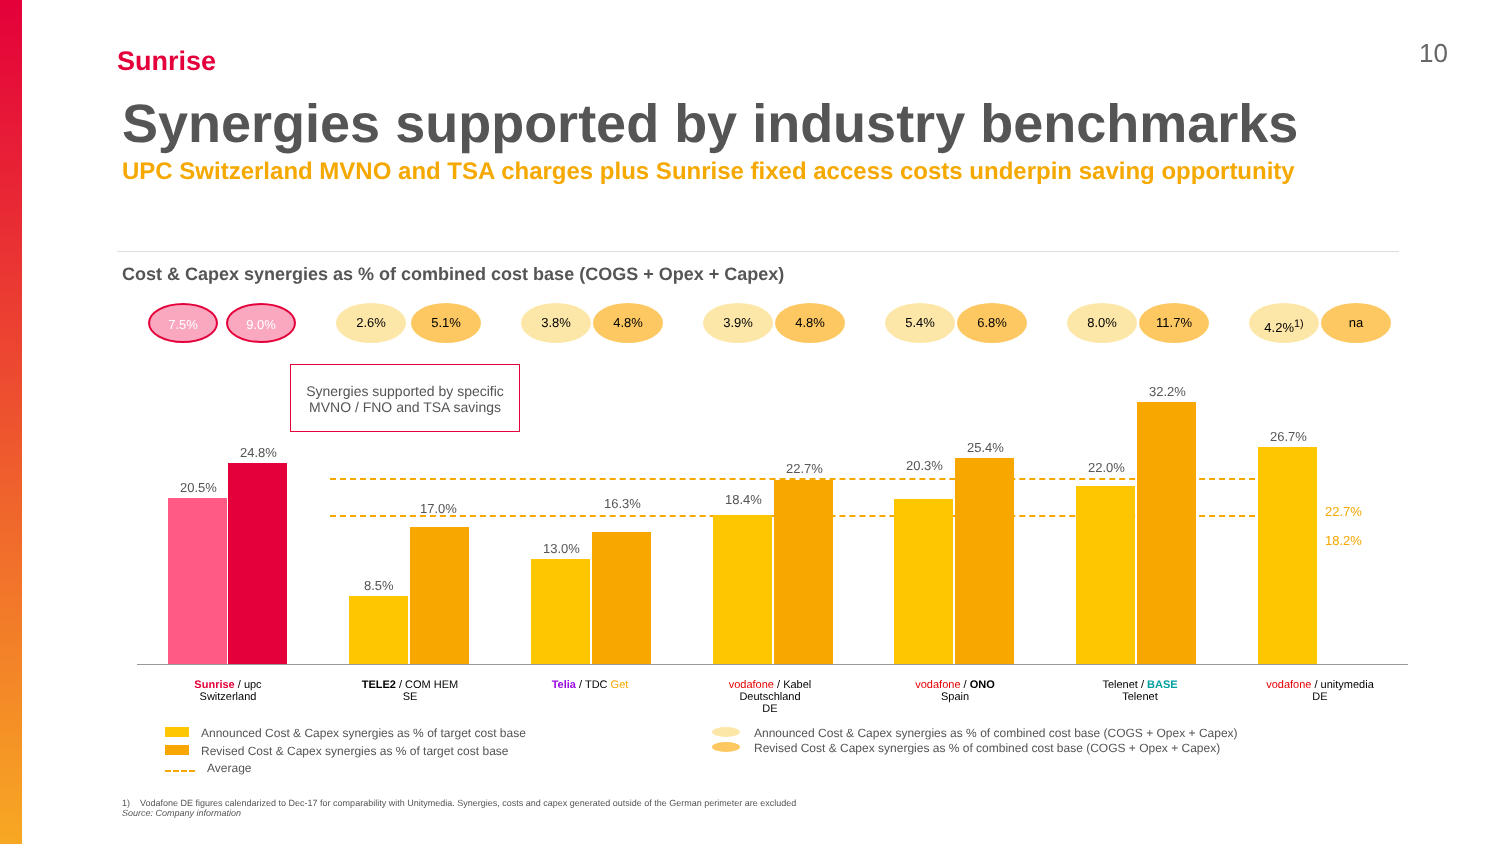Sunrise 10
Synergies supported by industry benchmarks
UPC Switzerland MVNO and TSA charges plus Sunrise fixed access costs underpin saving opportunity
Cost & Capex synergies as % of combined cost base (COGS + Opex + Capex)
7.5% 9.0% 2.6% 5.1% 3.8% 4.8% 3.9% 4.8% 5.4% 6.8% 8.0% 11.7% 4.2%<sup>1)</sup> na
Synergies supported by specific MVNO / FNO and TSA savings
20.5%
24.8%
8.5%
17.0%
13.0%
16.3% 18.4%
22.7% 20.3%
25.4%
22.0%
32.2%
26.7%
22.7%
18.2%
Sunrise / upc
Switzerland
TELE2 / COM HEM
SE
Telia / TDC Get
vodafone / Kabel Deutschland
DE
vodafone / ONO
Spain
Telenet / BASE
Telenet
vodafone / unitymedia
DE
Announced Cost & Capex synergies as % of target cost base
Revised Cost & Capex synergies as % of target cost base
Average
Announced Cost & Capex synergies as % of combined cost base (COGS + Opex + Capex)
Revised Cost & Capex synergies as % of combined cost base (COGS + Opex + Capex)
1) Vodafone DE figures calendarized to Dec-17 for comparability with Unitymedia. Synergies, costs and capex generated outside of the German perimeter are excluded
Source: Company information